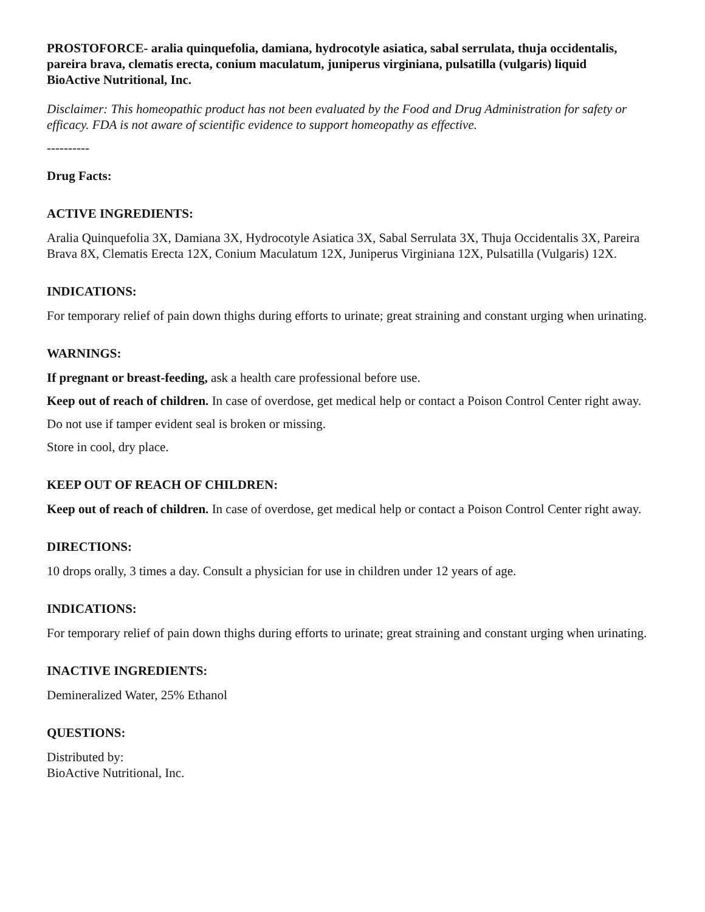PROSTOFORCE- aralia quinquefolia, damiana, hydrocotyle asiatica, sabal serrulata, thuja occidentalis, pareira brava, clematis erecta, conium maculatum, juniperus virginiana, pulsatilla (vulgaris) liquid
BioActive Nutritional, Inc.
Disclaimer: This homeopathic product has not been evaluated by the Food and Drug Administration for safety or efficacy. FDA is not aware of scientific evidence to support homeopathy as effective.
----------
Drug Facts:
ACTIVE INGREDIENTS:
Aralia Quinquefolia 3X, Damiana 3X, Hydrocotyle Asiatica 3X, Sabal Serrulata 3X, Thuja Occidentalis 3X, Pareira Brava 8X, Clematis Erecta 12X, Conium Maculatum 12X, Juniperus Virginiana 12X, Pulsatilla (Vulgaris) 12X.
INDICATIONS:
For temporary relief of pain down thighs during efforts to urinate; great straining and constant urging when urinating.
WARNINGS:
If pregnant or breast-feeding, ask a health care professional before use.
Keep out of reach of children. In case of overdose, get medical help or contact a Poison Control Center right away.
Do not use if tamper evident seal is broken or missing.
Store in cool, dry place.
KEEP OUT OF REACH OF CHILDREN:
Keep out of reach of children. In case of overdose, get medical help or contact a Poison Control Center right away.
DIRECTIONS:
10 drops orally, 3 times a day. Consult a physician for use in children under 12 years of age.
INDICATIONS:
For temporary relief of pain down thighs during efforts to urinate; great straining and constant urging when urinating.
INACTIVE INGREDIENTS:
Demineralized Water, 25% Ethanol
QUESTIONS:
Distributed by:
BioActive Nutritional, Inc.